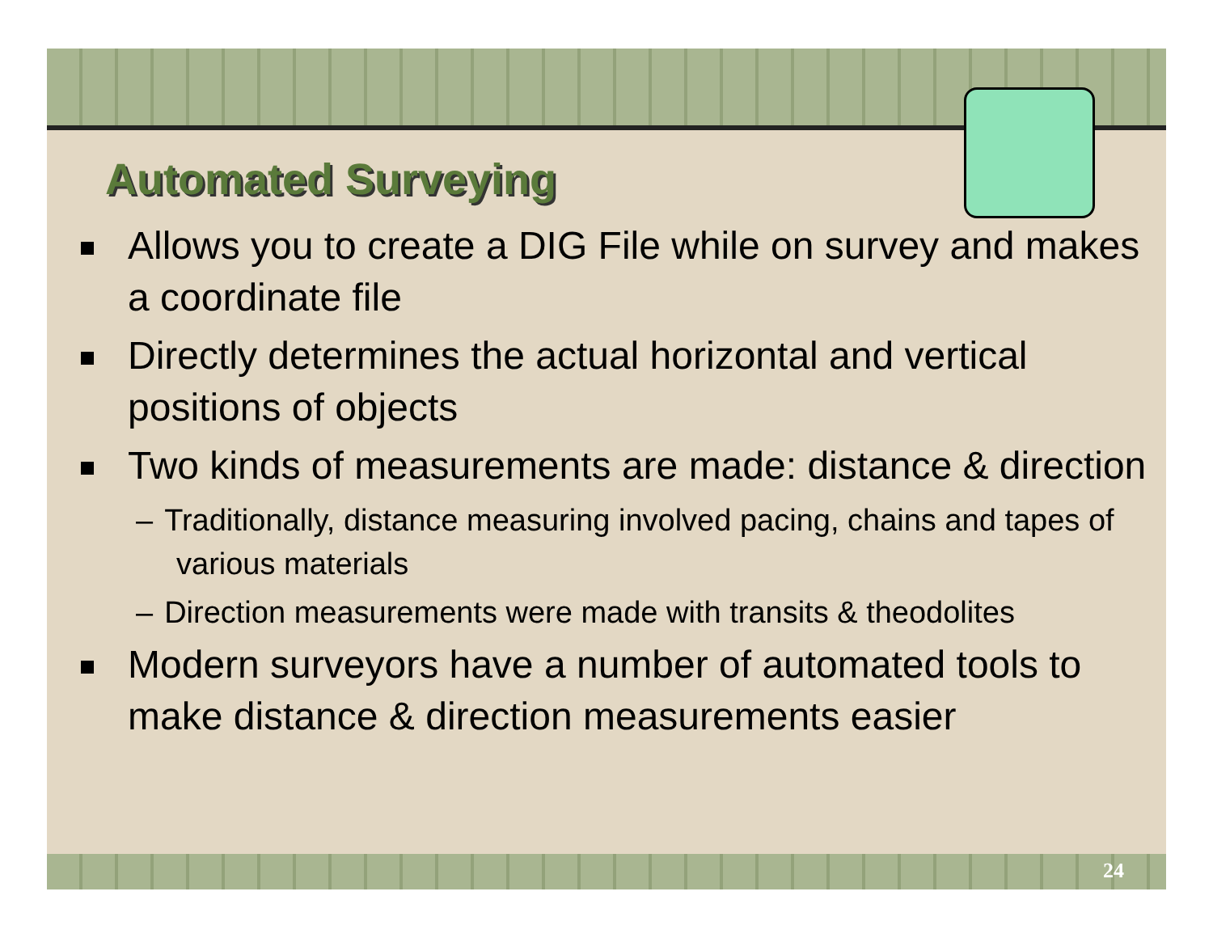Automated Surveying
Allows you to create a DIG File while on survey and makes a coordinate file
Directly determines the actual horizontal and vertical positions of objects
Two kinds of measurements are made: distance & direction
– Traditionally, distance measuring involved pacing, chains and tapes of various materials
– Direction measurements were made with transits & theodolites
Modern surveyors have a number of automated tools to make distance & direction measurements easier
24